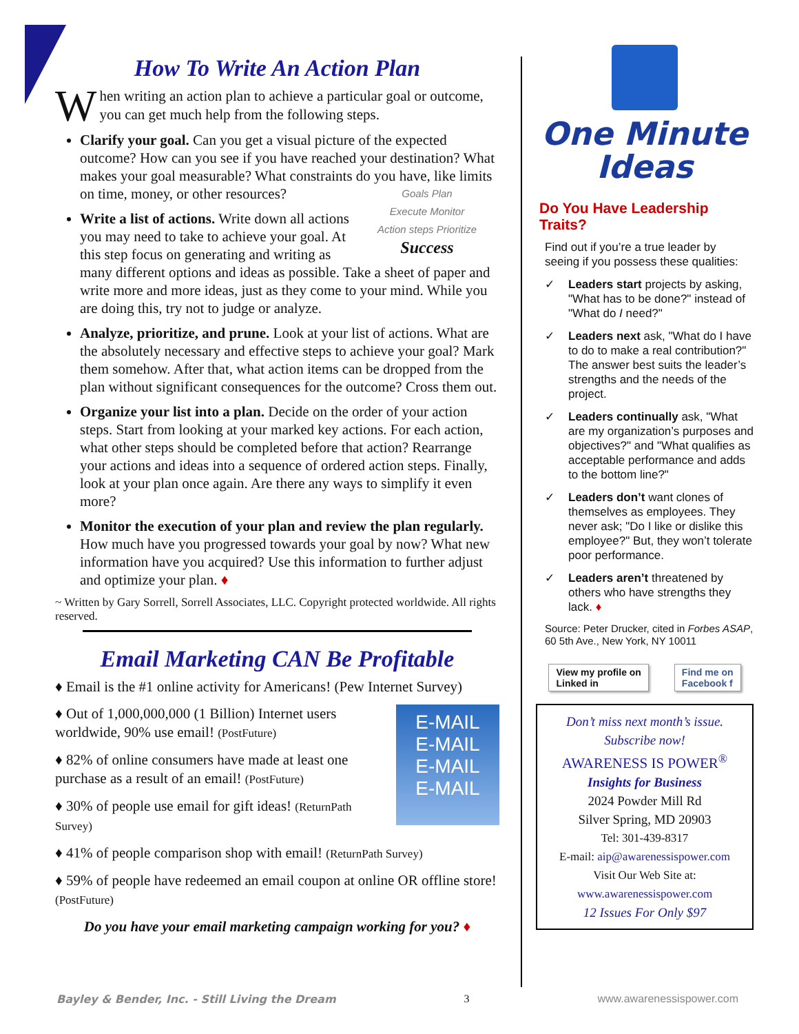How To Write An Action Plan
When writing an action plan to achieve a particular goal or outcome, you can get much help from the following steps.
Clarify your goal. Can you get a visual picture of the expected outcome? How can you see if you have reached your destination? What makes your goal measurable? What constraints do you have, like limits on time, money, or other Goals Plan
Execute Monitor
Action steps Prioritize
Success resources?
Write a list of actions. Write down all actions you may need to take to achieve your goal. At this step focus on generating and writing as many different options and ideas as possible. Take a sheet of paper and write more and more ideas, just as they come to your mind. While you are doing this, try not to judge or analyze.
Analyze, prioritize, and prune. Look at your list of actions. What are the absolutely necessary and effective steps to achieve your goal? Mark them somehow. After that, what action items can be dropped from the plan without significant consequences for the outcome? Cross them out.
Organize your list into a plan. Decide on the order of your action steps. Start from looking at your marked key actions. For each action, what other steps should be completed before that action? Rearrange your actions and ideas into a sequence of ordered action steps. Finally, look at your plan once again. Are there any ways to simplify it even more?
Monitor the execution of your plan and review the plan regularly. How much have you progressed towards your goal by now? What new information have you acquired? Use this information to further adjust and optimize your plan. ♦
~ Written by Gary Sorrell, Sorrell Associates, LLC. Copyright protected worldwide. All rights reserved.
Email Marketing CAN Be Profitable
♦ Email is the #1 online activity for Americans! (Pew Internet Survey)
E-MAIL
E-MAIL
E-MAIL
E-MAIL
♦ Out of 1,000,000,000 (1 Billion) Internet users worldwide, 90% use email! (PostFuture)
♦ 82% of online consumers have made at least one purchase as a result of an email! (PostFuture)
♦ 30% of people use email for gift ideas! (ReturnPath Survey)
♦ 41% of people comparison shop with email! (ReturnPath Survey)
♦ 59% of people have redeemed an email coupon at online OR offline store! (PostFuture)
Do you have your email marketing campaign working for you? ♦
One Minute
Ideas
Do You Have Leadership Traits?
Find out if you’re a true leader by seeing if you possess these qualities:
✓ Leaders start projects by asking, "What has to be done?" instead of "What do I need?"
✓ Leaders next ask, "What do I have to do to make a real contribution?" The answer best suits the leader’s strengths and the needs of the project.
✓ Leaders continually ask, "What are my organization’s purposes and objectives?" and "What qualifies as acceptable performance and adds to the bottom line?"
✓ Leaders don’t want clones of themselves as employees. They never ask; "Do I like or dislike this employee?" But, they won’t tolerate poor performance.
✓ Leaders aren’t threatened by others who have strengths they lack. ♦
Source: Peter Drucker, cited in Forbes ASAP, 60 5th Ave., New York, NY 10011
View my profile on
Linked in
Find me on
Facebook f
Don’t miss next month’s issue.
Subscribe now!
AWARENESS IS POWER<sup>®</sup>
Insights for Business
2024 Powder Mill Rd
Silver Spring, MD 20903
Tel: 301-439-8317
E-mail: aip@awarenessispower.com
Visit Our Web Site at:
www.awarenessispower.com
12 Issues For Only $97
Bayley & Bender, Inc. - Still Living the Dream 3 www.awarenessispower.com